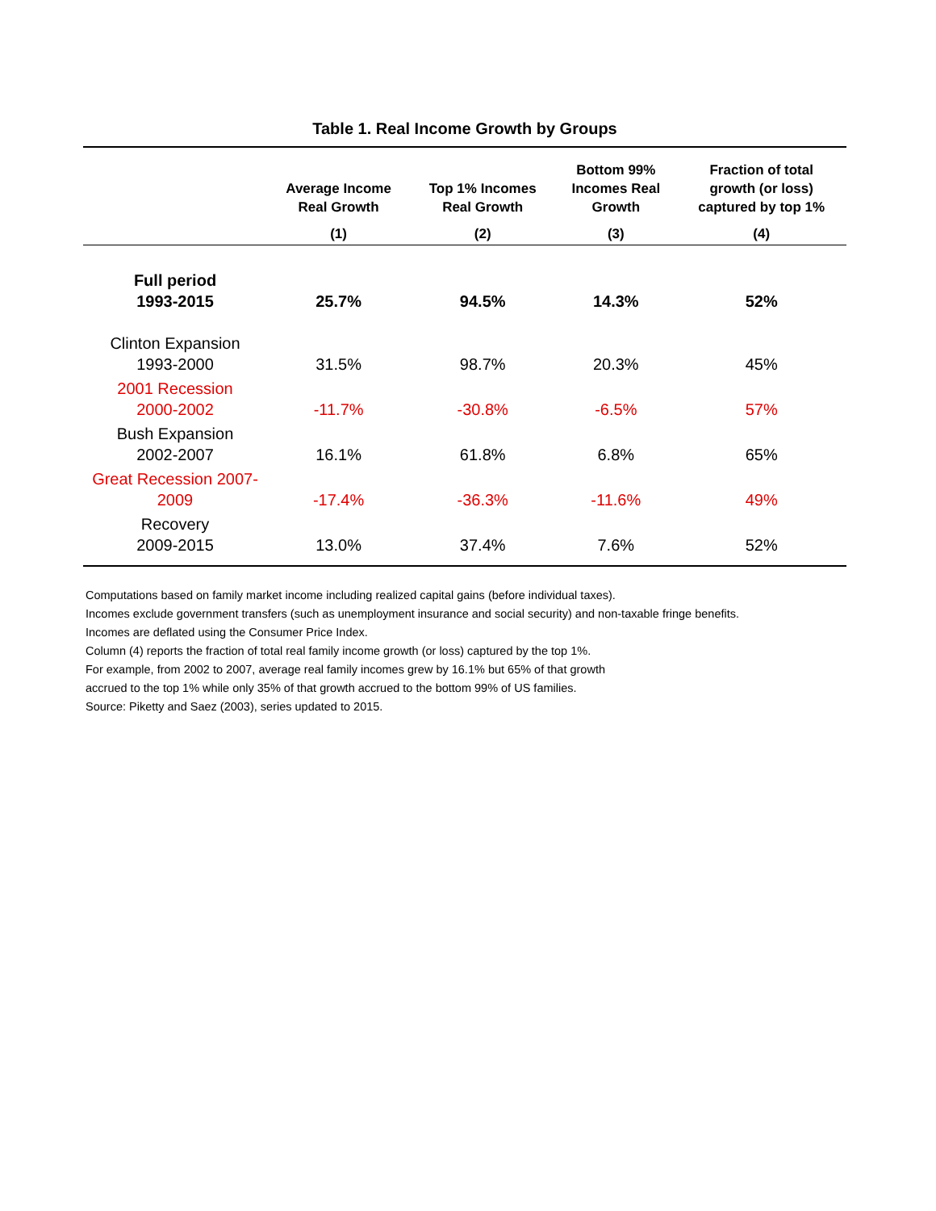Table 1. Real Income Growth by Groups
| | Average Income Real Growth | Top 1% Incomes Real Growth | Bottom 99% Incomes Real Growth | Fraction of total growth (or loss) captured by top 1% |
| --- | --- | --- | --- | --- |
| | (1) | (2) | (3) | (4) |
| Full period 1993-2015 | 25.7% | 94.5% | 14.3% | 52% |
| Clinton Expansion 1993-2000 | 31.5% | 98.7% | 20.3% | 45% |
| 2001 Recession 2000-2002 | -11.7% | -30.8% | -6.5% | 57% |
| Bush Expansion 2002-2007 | 16.1% | 61.8% | 6.8% | 65% |
| Great Recession 2007- 2009 | -17.4% | -36.3% | -11.6% | 49% |
| Recovery 2009-2015 | 13.0% | 37.4% | 7.6% | 52% |
Computations based on family market income including realized capital gains (before individual taxes).
Incomes exclude government transfers (such as unemployment insurance and social security) and non-taxable fringe benefits.
Incomes are deflated using the Consumer Price Index.
Column (4) reports the fraction of total real family income growth (or loss) captured by the top 1%.
For example, from 2002 to 2007, average real family incomes grew by 16.1% but 65% of that growth
accrued to the top 1% while only 35% of that growth accrued to the bottom 99% of US families.
Source: Piketty and Saez (2003), series updated to 2015.